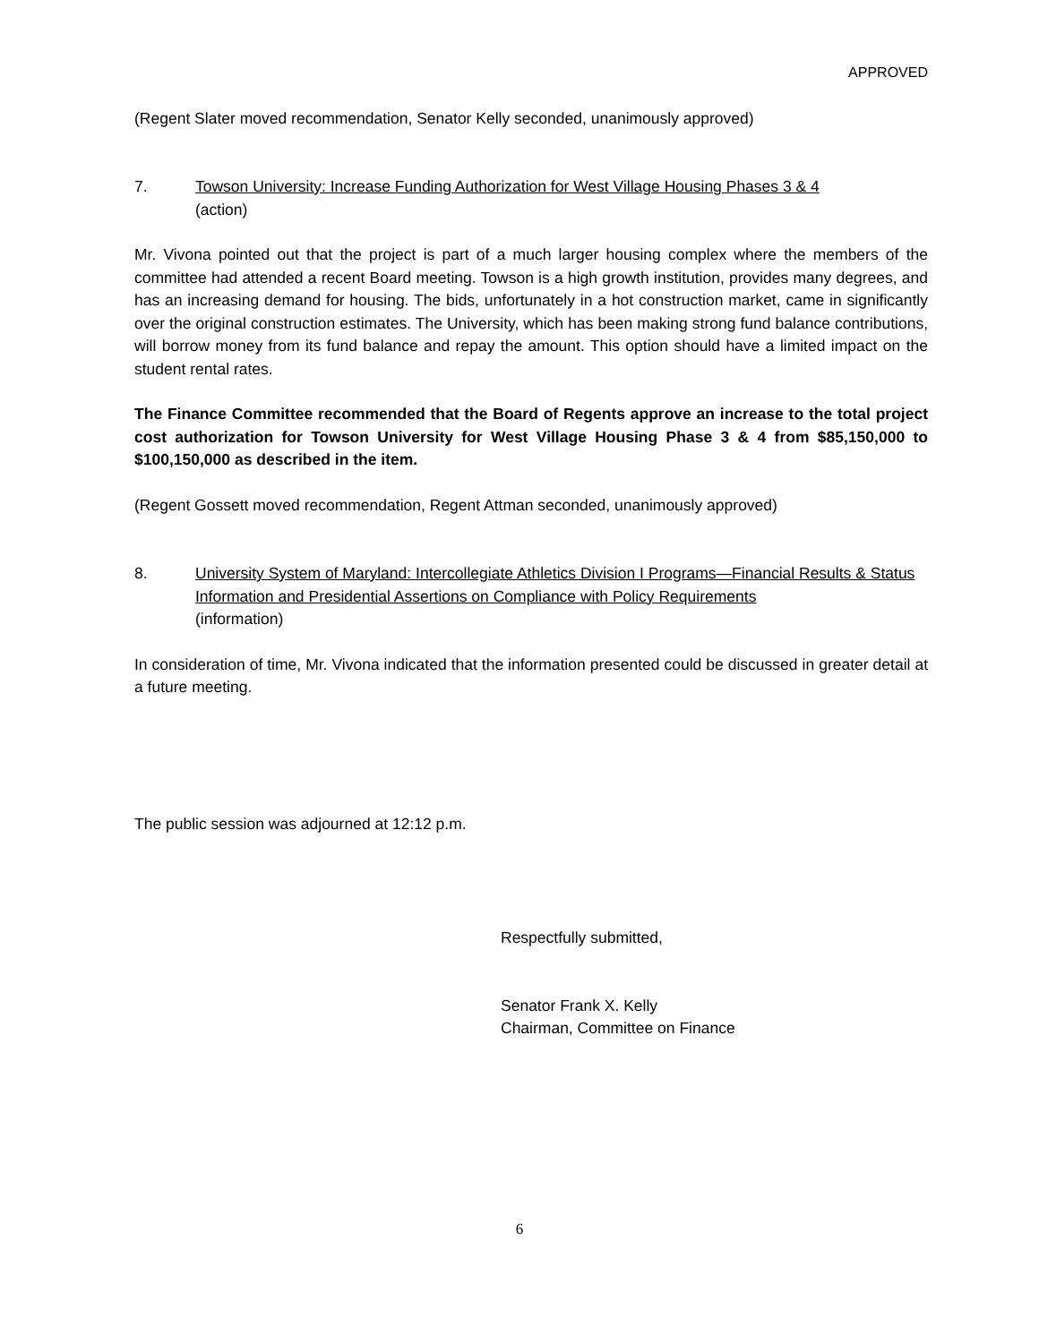APPROVED
(Regent Slater moved recommendation, Senator Kelly seconded, unanimously approved)
7. Towson University: Increase Funding Authorization for West Village Housing Phases 3 & 4
(action)
Mr. Vivona pointed out that the project is part of a much larger housing complex where the members of the committee had attended a recent Board meeting. Towson is a high growth institution, provides many degrees, and has an increasing demand for housing. The bids, unfortunately in a hot construction market, came in significantly over the original construction estimates. The University, which has been making strong fund balance contributions, will borrow money from its fund balance and repay the amount. This option should have a limited impact on the student rental rates.
The Finance Committee recommended that the Board of Regents approve an increase to the total project cost authorization for Towson University for West Village Housing Phase 3 & 4 from $85,150,000 to $100,150,000 as described in the item.
(Regent Gossett moved recommendation, Regent Attman seconded, unanimously approved)
8. University System of Maryland: Intercollegiate Athletics Division I Programs—Financial Results & Status Information and Presidential Assertions on Compliance with Policy Requirements
(information)
In consideration of time, Mr. Vivona indicated that the information presented could be discussed in greater detail at a future meeting.
The public session was adjourned at 12:12 p.m.
Respectfully submitted,
Senator Frank X. Kelly
Chairman, Committee on Finance
6